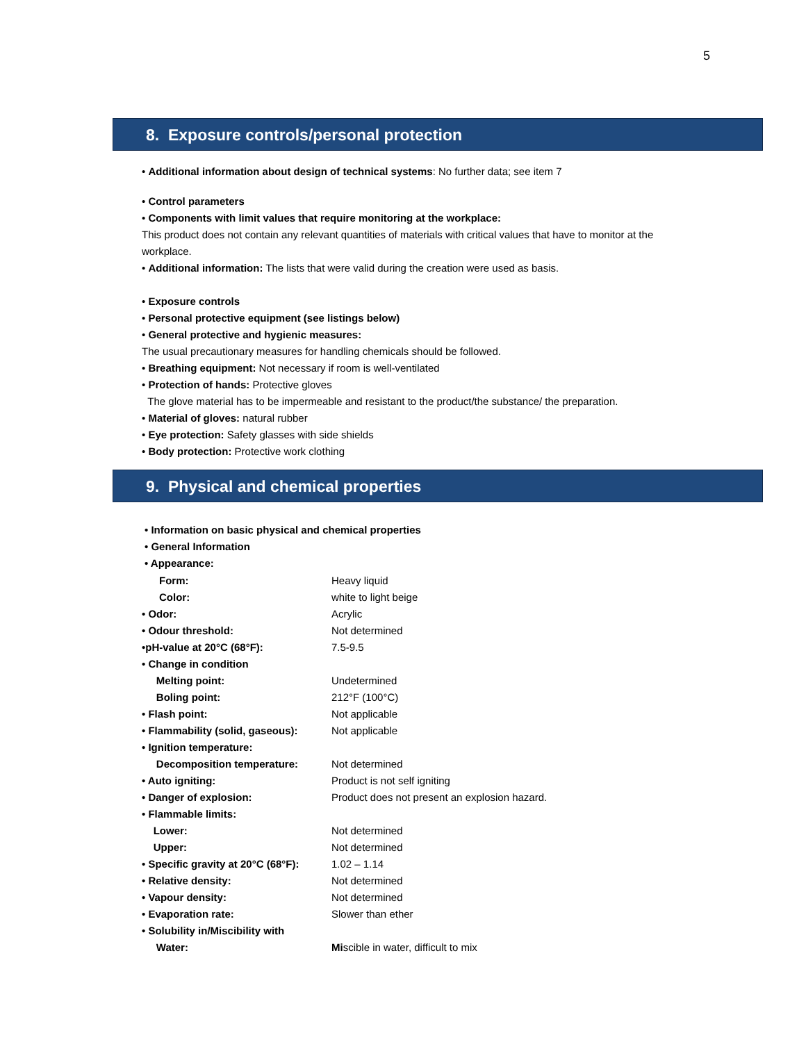5
8. Exposure controls/personal protection
• Additional information about design of technical systems: No further data; see item 7
• Control parameters
• Components with limit values that require monitoring at the workplace:
This product does not contain any relevant quantities of materials with critical values that have to monitor at the workplace.
• Additional information: The lists that were valid during the creation were used as basis.
• Exposure controls
• Personal protective equipment (see listings below)
• General protective and hygienic measures:
The usual precautionary measures for handling chemicals should be followed.
• Breathing equipment: Not necessary if room is well-ventilated
• Protection of hands: Protective gloves
The glove material has to be impermeable and resistant to the product/the substance/ the preparation.
• Material of gloves: natural rubber
• Eye protection: Safety glasses with side shields
• Body protection: Protective work clothing
9. Physical and chemical properties
• Information on basic physical and chemical properties
• General Information
• Appearance:
| Form: | Heavy liquid |
| Color: | white to light beige |
| • Odor: | Acrylic |
| • Odour threshold: | Not determined |
| •pH-value at 20°C (68°F): | 7.5-9.5 |
| • Change in condition | |
| Melting point: | Undetermined |
| Boling point: | 212°F (100°C) |
| • Flash point: | Not applicable |
| • Flammability (solid, gaseous): | Not applicable |
| • Ignition temperature: | |
| Decomposition temperature: | Not determined |
| • Auto igniting: | Product is not self igniting |
| • Danger of explosion: | Product does not present an explosion hazard. |
| • Flammable limits: | |
| Lower: | Not determined |
| Upper: | Not determined |
| • Specific gravity at 20°C (68°F): | 1.02 – 1.14 |
| • Relative density: | Not determined |
| • Vapour density: | Not determined |
| • Evaporation rate: | Slower than ether |
| • Solubility in/Miscibility with | |
| Water: | Mi scible in water, difficult to mix |